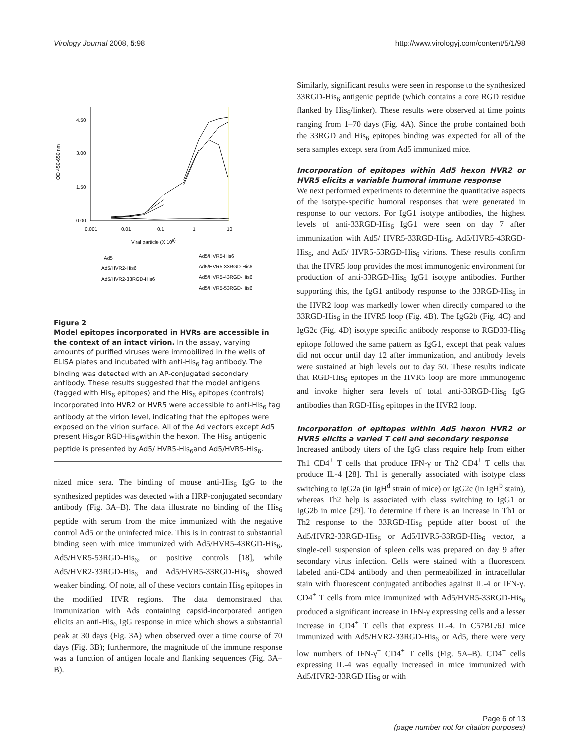Virology Journal 2008, 5:98 http://www.virologyj.com/content/5/1/98
OD 450-650 nm
4.50
3.00
1.50
0.00
0.001
0.01
0.1
1
10
Viral particle (X 109)
Ad5
Ad5/HVR2-His6
Ad5/HVR2-33RGD-His6
Ad5/HVR5-His6
Ad5/HVR5-33RGD-His6
Ad5/HVR5-43RGD-His6
Ad5/HVR5-53RGD-His6
Figure 2
Model epitopes incorporated in HVRs are accessible in the context of an intact virion. In the assay, varying amounts of purified viruses were immobilized in the wells of ELISA plates and incubated with anti-His<sub>6</sub> tag antibody. The binding was detected with an AP-conjugated secondary antibody. These results suggested that the model antigens (tagged with His<sub>6</sub> epitopes) and the His<sub>6</sub> epitopes (controls) incorporated into HVR2 or HVR5 were accessible to anti-His<sub>6</sub> tag antibody at the virion level, indicating that the epitopes were exposed on the virion surface. All of the Ad vectors except Ad5 present His<sub>6</sub>or RGD-His<sub>6</sub>within the hexon. The His<sub>6</sub> antigenic peptide is presented by Ad5/ HVR5-His<sub>6</sub>and Ad5/HVR5-His<sub>6</sub>.
nized mice sera. The binding of mouse anti-His<sub>6</sub> IgG to the synthesized peptides was detected with a HRP-conjugated secondary antibody (Fig. 3A–B). The data illustrate no binding of the His<sub>6</sub> peptide with serum from the mice immunized with the negative control Ad5 or the uninfected mice. This is in contrast to substantial binding seen with mice immunized with Ad5/HVR5-43RGD-His<sub>6</sub>, Ad5/HVR5-53RGD-His<sub>6</sub>, or positive controls [18], while Ad5/HVR2-33RGD-His<sub>6</sub> and Ad5/HVR5-33RGD-His<sub>6</sub> showed weaker binding. Of note, all of these vectors contain His<sub>6</sub> epitopes in the modified HVR regions. The data demonstrated that immunization with Ads containing capsid-incorporated antigen elicits an anti-His<sub>6</sub> IgG response in mice which shows a substantial peak at 30 days (Fig. 3A) when observed over a time course of 70 days (Fig. 3B); furthermore, the magnitude of the immune response was a function of antigen locale and flanking sequences (Fig. 3A–B).
Similarly, significant results were seen in response to the synthesized 33RGD-His<sub>6</sub> antigenic peptide (which contains a core RGD residue flanked by His<sub>6</sub>/linker). These results were observed at time points ranging from 1–70 days (Fig. 4A). Since the probe contained both the 33RGD and His<sub>6</sub> epitopes binding was expected for all of the sera samples except sera from Ad5 immunized mice.
Incorporation of epitopes within Ad5 hexon HVR2 or HVR5 elicits a variable humoral immune response
We next performed experiments to determine the quantitative aspects of the isotype-specific humoral responses that were generated in response to our vectors. For IgG1 isotype antibodies, the highest levels of anti-33RGD-His<sub>6</sub> IgG1 were seen on day 7 after immunization with Ad5/ HVR5-33RGD-His<sub>6</sub>, Ad5/HVR5-43RGD-His<sub>6</sub>, and Ad5/ HVR5-53RGD-His<sub>6</sub> virions. These results confirm that the HVR5 loop provides the most immunogenic environment for production of anti-33RGD-His<sub>6</sub> IgG1 isotype antibodies. Further supporting this, the IgG1 antibody response to the 33RGD-His<sub>6</sub> in the HVR2 loop was markedly lower when directly compared to the 33RGD-His<sub>6</sub> in the HVR5 loop (Fig. 4B). The IgG2b (Fig. 4C) and IgG2c (Fig. 4D) isotype specific antibody response to RGD33-His<sub>6</sub> epitope followed the same pattern as IgG1, except that peak values did not occur until day 12 after immunization, and antibody levels were sustained at high levels out to day 50. These results indicate that RGD-His<sub>6</sub> epitopes in the HVR5 loop are more immunogenic and invoke higher sera levels of total anti-33RGD-His<sub>6</sub> IgG antibodies than RGD-His<sub>6</sub> epitopes in the HVR2 loop.
Incorporation of epitopes within Ad5 hexon HVR2 or HVR5 elicits a varied T cell and secondary response
Increased antibody titers of the IgG class require help from either Th1 CD4<sup>+</sup> T cells that produce IFN-γ or Th2 CD4<sup>+</sup> T cells that produce IL-4 [28]. Th1 is generally associated with isotype class switching to IgG2a (in IgH<sup>d</sup> strain of mice) or IgG2c (in IgH<sup>b</sup> stain), whereas Th2 help is associated with class switching to IgG1 or IgG2b in mice [29]. To determine if there is an increase in Th1 or Th2 response to the 33RGD-His<sub>6</sub> peptide after boost of the Ad5/HVR2-33RGD-His<sub>6</sub> or Ad5/HVR5-33RGD-His<sub>6</sub> vector, a single-cell suspension of spleen cells was prepared on day 9 after secondary virus infection. Cells were stained with a fluorescent labeled anti-CD4 antibody and then permeabilized in intracellular stain with fluorescent conjugated antibodies against IL-4 or IFN-γ. CD4<sup>+</sup> T cells from mice immunized with Ad5/HVR5-33RGD-His<sub>6</sub> produced a significant increase in IFN-γ expressing cells and a lesser increase in CD4<sup>+</sup> T cells that express IL-4. In C57BL/6J mice immunized with Ad5/HVR2-33RGD-His<sub>6</sub> or Ad5, there were very low numbers of IFN-γ<sup>+</sup> CD4<sup>+</sup> T cells (Fig. 5A–B). CD4<sup>+</sup> cells expressing IL-4 was equally increased in mice immunized with Ad5/HVR2-33RGD His<sub>6</sub> or with
Page 6 of 13
(page number not for citation purposes)